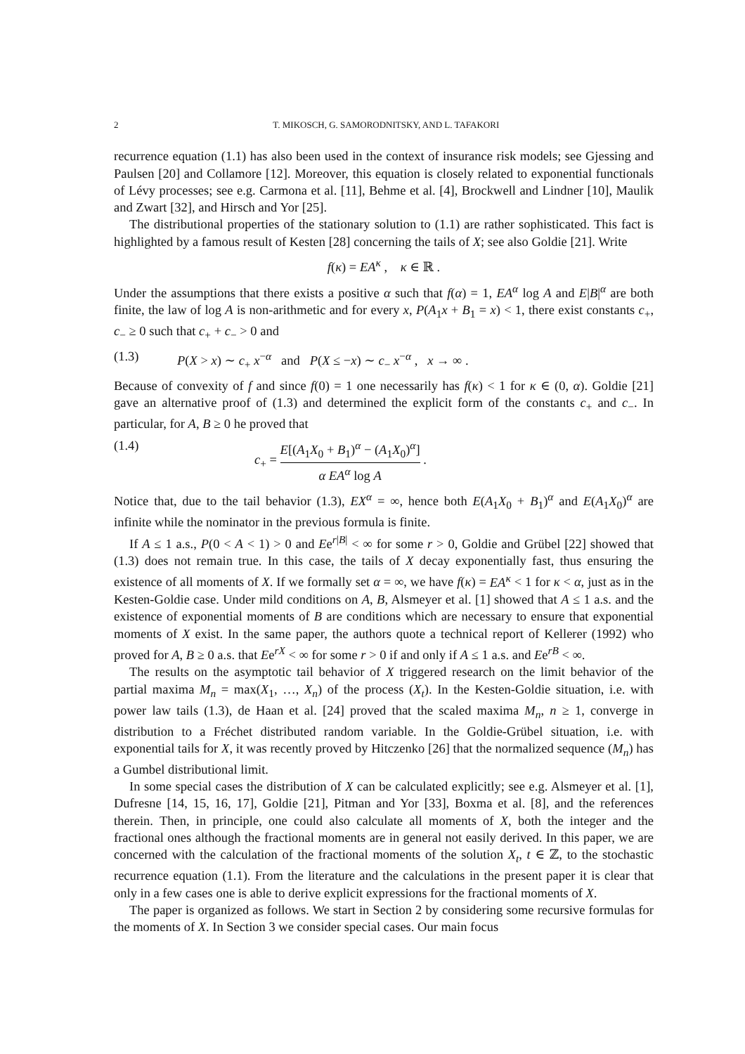2 T. MIKOSCH, G. SAMORODNITSKY, AND L. TAFAKORI
recurrence equation (1.1) has also been used in the context of insurance risk models; see Gjessing and Paulsen [20] and Collamore [12]. Moreover, this equation is closely related to exponential functionals of Lévy processes; see e.g. Carmona et al. [11], Behme et al. [4], Brockwell and Lindner [10], Maulik and Zwart [32], and Hirsch and Yor [25].
The distributional properties of the stationary solution to (1.1) are rather sophisticated. This fact is highlighted by a famous result of Kesten [28] concerning the tails of X; see also Goldie [21]. Write
f(κ) = EA<sup>κ</sup> , κ ∈ ℝ .
Under the assumptions that there exists a positive α such that f(α) = 1, EA<sup>α</sup> log A and E|B|<sup>α</sup> are both finite, the law of log A is non-arithmetic and for every x, P(A<sub>1</sub>x + B<sub>1</sub> = x) < 1, there exist constants c<sub>+</sub>, c<sub>−</sub> ≥ 0 such that c<sub>+</sub> + c<sub>−</sub> > 0 and
(1.3) P(X > x) ∼ c<sub>+</sub> x<sup>−α</sup> and P(X ≤ −x) ∼ c<sub>−</sub> x<sup>−α</sup> , x → ∞ .
Because of convexity of f and since f(0) = 1 one necessarily has f(κ) < 1 for κ ∈ (0, α). Goldie [21] gave an alternative proof of (1.3) and determined the explicit form of the constants c<sub>+</sub> and c<sub>−</sub>. In particular, for A, B ≥ 0 he proved that
(1.4) c<sub>+</sub> = E[(A<sub>1</sub>X<sub>0</sub> + B<sub>1</sub>)<sup>α</sup> − (A<sub>1</sub>X<sub>0</sub>)<sup>α</sup>] α EA<sup>α</sup> log A .
Notice that, due to the tail behavior (1.3), EX<sup>α</sup> = ∞, hence both E(A<sub>1</sub>X<sub>0</sub> + B<sub>1</sub>)<sup>α</sup> and E(A<sub>1</sub>X<sub>0</sub>)<sup>α</sup> are infinite while the nominator in the previous formula is finite.
If A ≤ 1 a.s., P(0 < A < 1) > 0 and Ee<sup>r|B|</sup> < ∞ for some r > 0, Goldie and Grübel [22] showed that (1.3) does not remain true. In this case, the tails of X decay exponentially fast, thus ensuring the existence of all moments of X. If we formally set α = ∞, we have f(κ) = EA<sup>κ</sup> < 1 for κ < α, just as in the Kesten-Goldie case. Under mild conditions on A, B, Alsmeyer et al. [1] showed that A ≤ 1 a.s. and the existence of exponential moments of B are conditions which are necessary to ensure that exponential moments of X exist. In the same paper, the authors quote a technical report of Kellerer (1992) who proved for A, B ≥ 0 a.s. that Ee<sup>rX</sup> < ∞ for some r > 0 if and only if A ≤ 1 a.s. and Ee<sup>rB</sup> < ∞.
The results on the asymptotic tail behavior of X triggered research on the limit behavior of the partial maxima M<sub>n</sub> = max(X<sub>1</sub>, …, X<sub>n</sub>) of the process (X<sub>t</sub>). In the Kesten-Goldie situation, i.e. with power law tails (1.3), de Haan et al. [24] proved that the scaled maxima M<sub>n</sub>, n ≥ 1, converge in distribution to a Fréchet distributed random variable. In the Goldie-Grübel situation, i.e. with exponential tails for X, it was recently proved by Hitczenko [26] that the normalized sequence (M<sub>n</sub>) has a Gumbel distributional limit.
In some special cases the distribution of X can be calculated explicitly; see e.g. Alsmeyer et al. [1], Dufresne [14, 15, 16, 17], Goldie [21], Pitman and Yor [33], Boxma et al. [8], and the references therein. Then, in principle, one could also calculate all moments of X, both the integer and the fractional ones although the fractional moments are in general not easily derived. In this paper, we are concerned with the calculation of the fractional moments of the solution X<sub>t</sub>, t ∈ ℤ, to the stochastic recurrence equation (1.1). From the literature and the calculations in the present paper it is clear that only in a few cases one is able to derive explicit expressions for the fractional moments of X.
The paper is organized as follows. We start in Section 2 by considering some recursive formulas for the moments of X. In Section 3 we consider special cases. Our main focus